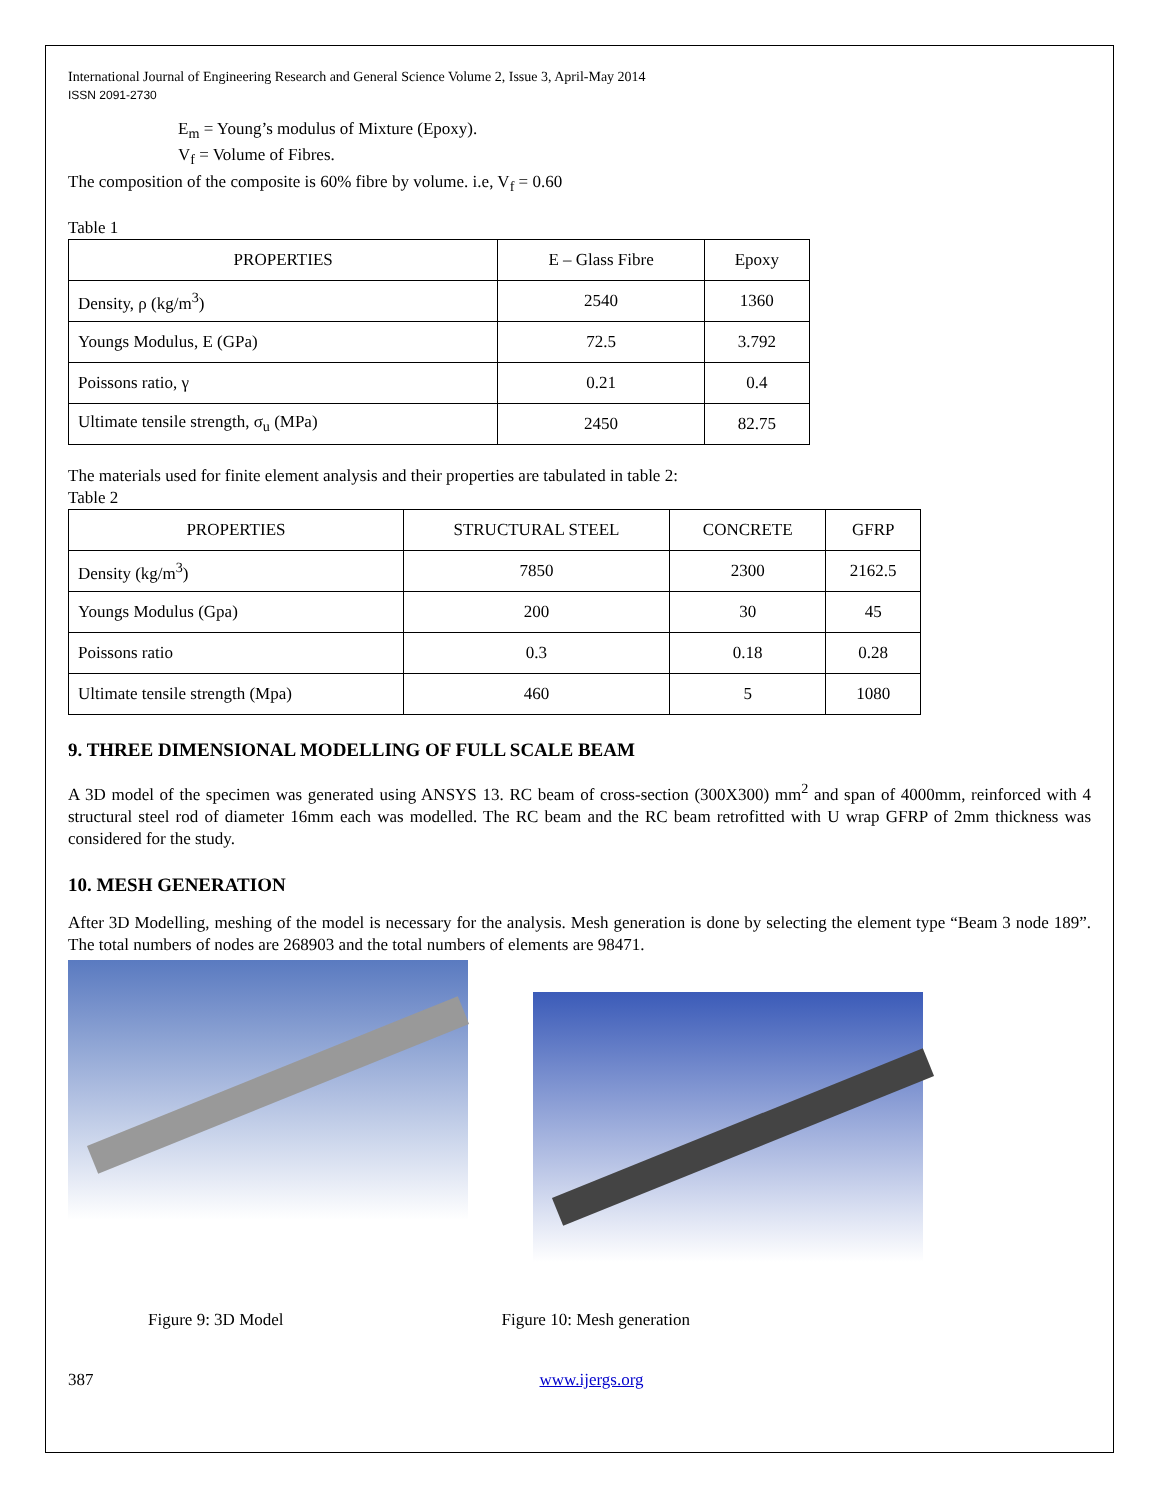International Journal of Engineering Research and General Science Volume 2, Issue 3, April-May 2014
ISSN 2091-2730
E<sub>m</sub> = Young’s modulus of Mixture (Epoxy).
V<sub>f</sub> = Volume of Fibres.
The composition of the composite is 60% fibre by volume. i.e, V<sub>f</sub> = 0.60
Table 1
| PROPERTIES | E – Glass Fibre | Epoxy |
| --- | --- | --- |
| Density, ρ (kg/m<sup>3</sup>) | 2540 | 1360 |
| Youngs Modulus, E (GPa) | 72.5 | 3.792 |
| Poissons ratio, γ | 0.21 | 0.4 |
| Ultimate tensile strength, σ<sub>u</sub> (MPa) | 2450 | 82.75 |
The materials used for finite element analysis and their properties are tabulated in table 2:
Table 2
| PROPERTIES | STRUCTURAL STEEL | CONCRETE | GFRP |
| --- | --- | --- | --- |
| Density (kg/m<sup>3</sup>) | 7850 | 2300 | 2162.5 |
| Youngs Modulus (Gpa) | 200 | 30 | 45 |
| Poissons ratio | 0.3 | 0.18 | 0.28 |
| Ultimate tensile strength (Mpa) | 460 | 5 | 1080 |
9. THREE DIMENSIONAL MODELLING OF FULL SCALE BEAM
A 3D model of the specimen was generated using ANSYS 13. RC beam of cross-section (300X300) mm<sup>2</sup> and span of 4000mm, reinforced with 4 structural steel rod of diameter 16mm each was modelled. The RC beam and the RC beam retrofitted with U wrap GFRP of 2mm thickness was considered for the study.
10. MESH GENERATION
After 3D Modelling, meshing of the model is necessary for the analysis. Mesh generation is done by selecting the element type “Beam 3 node 189”. The total numbers of nodes are 268903 and the total numbers of elements are 98471.
Figure 9: 3D Model Figure 10: Mesh generation
387 www.ijergs.org